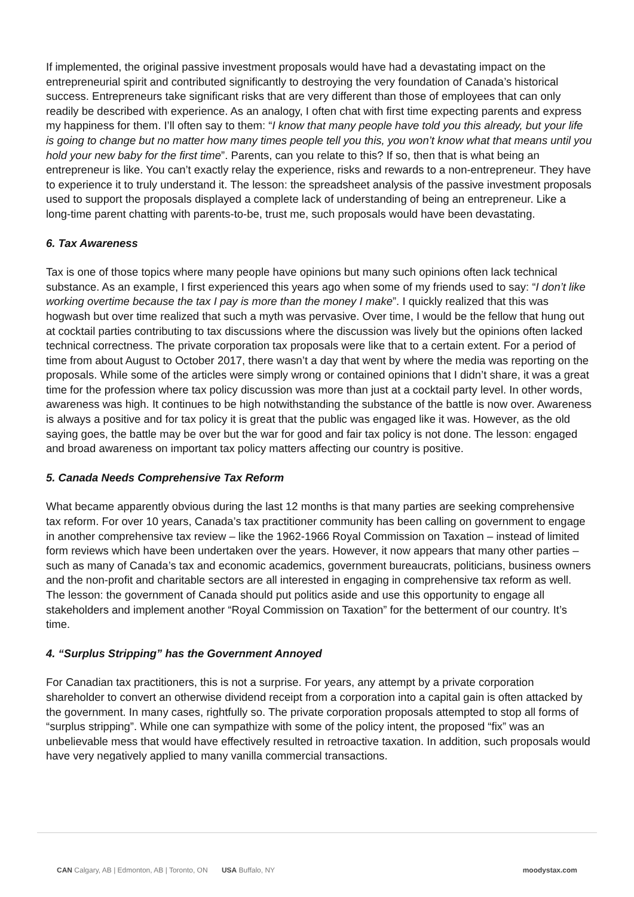If implemented, the original passive investment proposals would have had a devastating impact on the entrepreneurial spirit and contributed significantly to destroying the very foundation of Canada’s historical success. Entrepreneurs take significant risks that are very different than those of employees that can only readily be described with experience. As an analogy, I often chat with first time expecting parents and express my happiness for them. I’ll often say to them: “I know that many people have told you this already, but your life is going to change but no matter how many times people tell you this, you won’t know what that means until you hold your new baby for the first time”. Parents, can you relate to this? If so, then that is what being an entrepreneur is like. You can’t exactly relay the experience, risks and rewards to a non-entrepreneur. They have to experience it to truly understand it. The lesson: the spreadsheet analysis of the passive investment proposals used to support the proposals displayed a complete lack of understanding of being an entrepreneur. Like a long-time parent chatting with parents-to-be, trust me, such proposals would have been devastating.
6. Tax Awareness
Tax is one of those topics where many people have opinions but many such opinions often lack technical substance. As an example, I first experienced this years ago when some of my friends used to say: “I don’t like working overtime because the tax I pay is more than the money I make”. I quickly realized that this was hogwash but over time realized that such a myth was pervasive. Over time, I would be the fellow that hung out at cocktail parties contributing to tax discussions where the discussion was lively but the opinions often lacked technical correctness. The private corporation tax proposals were like that to a certain extent. For a period of time from about August to October 2017, there wasn’t a day that went by where the media was reporting on the proposals. While some of the articles were simply wrong or contained opinions that I didn’t share, it was a great time for the profession where tax policy discussion was more than just at a cocktail party level. In other words, awareness was high. It continues to be high notwithstanding the substance of the battle is now over. Awareness is always a positive and for tax policy it is great that the public was engaged like it was. However, as the old saying goes, the battle may be over but the war for good and fair tax policy is not done. The lesson: engaged and broad awareness on important tax policy matters affecting our country is positive.
5. Canada Needs Comprehensive Tax Reform
What became apparently obvious during the last 12 months is that many parties are seeking comprehensive tax reform. For over 10 years, Canada’s tax practitioner community has been calling on government to engage in another comprehensive tax review – like the 1962-1966 Royal Commission on Taxation – instead of limited form reviews which have been undertaken over the years. However, it now appears that many other parties – such as many of Canada’s tax and economic academics, government bureaucrats, politicians, business owners and the non-profit and charitable sectors are all interested in engaging in comprehensive tax reform as well. The lesson: the government of Canada should put politics aside and use this opportunity to engage all stakeholders and implement another “Royal Commission on Taxation” for the betterment of our country. It’s time.
4. “Surplus Stripping” has the Government Annoyed
For Canadian tax practitioners, this is not a surprise. For years, any attempt by a private corporation shareholder to convert an otherwise dividend receipt from a corporation into a capital gain is often attacked by the government. In many cases, rightfully so. The private corporation proposals attempted to stop all forms of “surplus stripping”. While one can sympathize with some of the policy intent, the proposed “fix” was an unbelievable mess that would have effectively resulted in retroactive taxation. In addition, such proposals would have very negatively applied to many vanilla commercial transactions.
CAN Calgary, AB | Edmonton, AB | Toronto, ON USA Buffalo, NY moodystax.com